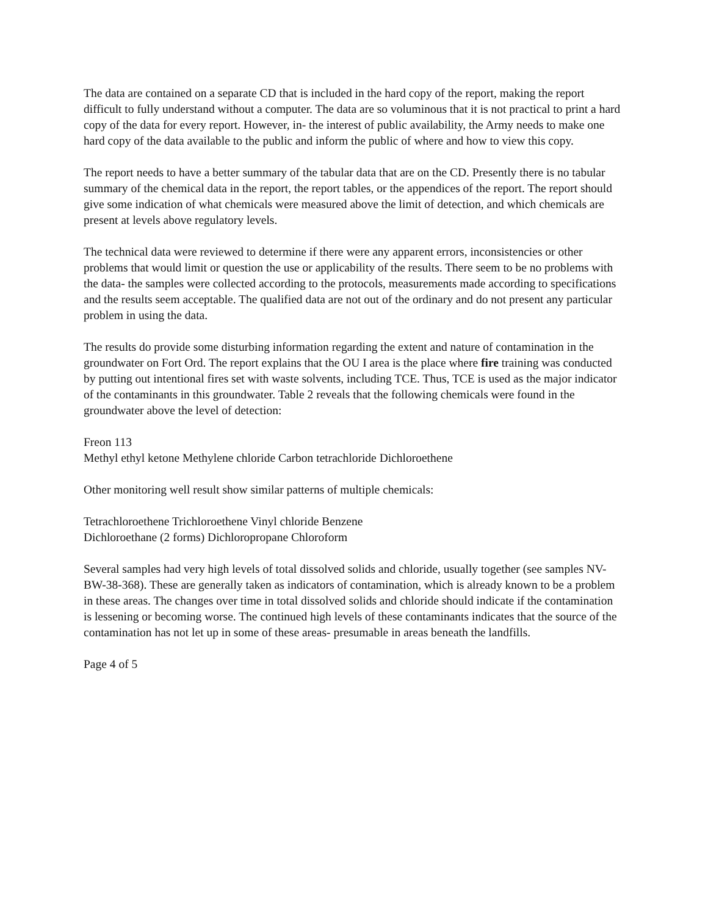The data are contained on a separate CD that is included in the hard copy of the report, making the report difficult to fully understand without a computer. The data are so voluminous that it is not practical to print a hard copy of the data for every report. However, in- the interest of public availability, the Army needs to make one hard copy of the data available to the public and inform the public of where and how to view this copy.
The report needs to have a better summary of the tabular data that are on the CD. Presently there is no tabular summary of the chemical data in the report, the report tables, or the appendices of the report. The report should give some indication of what chemicals were measured above the limit of detection, and which chemicals are present at levels above regulatory levels.
The technical data were reviewed to determine if there were any apparent errors, inconsistencies or other problems that would limit or question the use or applicability of the results. There seem to be no problems with the data- the samples were collected according to the protocols, measurements made according to specifications and the results seem acceptable. The qualified data are not out of the ordinary and do not present any particular problem in using the data.
The results do provide some disturbing information regarding the extent and nature of contamination in the groundwater on Fort Ord. The report explains that the OU I area is the place where fire training was conducted by putting out intentional fires set with waste solvents, including TCE. Thus, TCE is used as the major indicator of the contaminants in this groundwater. Table 2 reveals that the following chemicals were found in the groundwater above the level of detection:
Freon 113
Methyl ethyl ketone Methylene chloride Carbon tetrachloride Dichloroethene
Other monitoring well result show similar patterns of multiple chemicals:
Tetrachloroethene Trichloroethene Vinyl chloride Benzene
Dichloroethane (2 forms) Dichloropropane Chloroform
Several samples had very high levels of total dissolved solids and chloride, usually together (see samples NV- BW-38-368). These are generally taken as indicators of contamination, which is already known to be a problem in these areas. The changes over time in total dissolved solids and chloride should indicate if the contamination is lessening or becoming worse. The continued high levels of these contaminants indicates that the source of the contamination has not let up in some of these areas- presumable in areas beneath the landfills.
Page 4 of 5